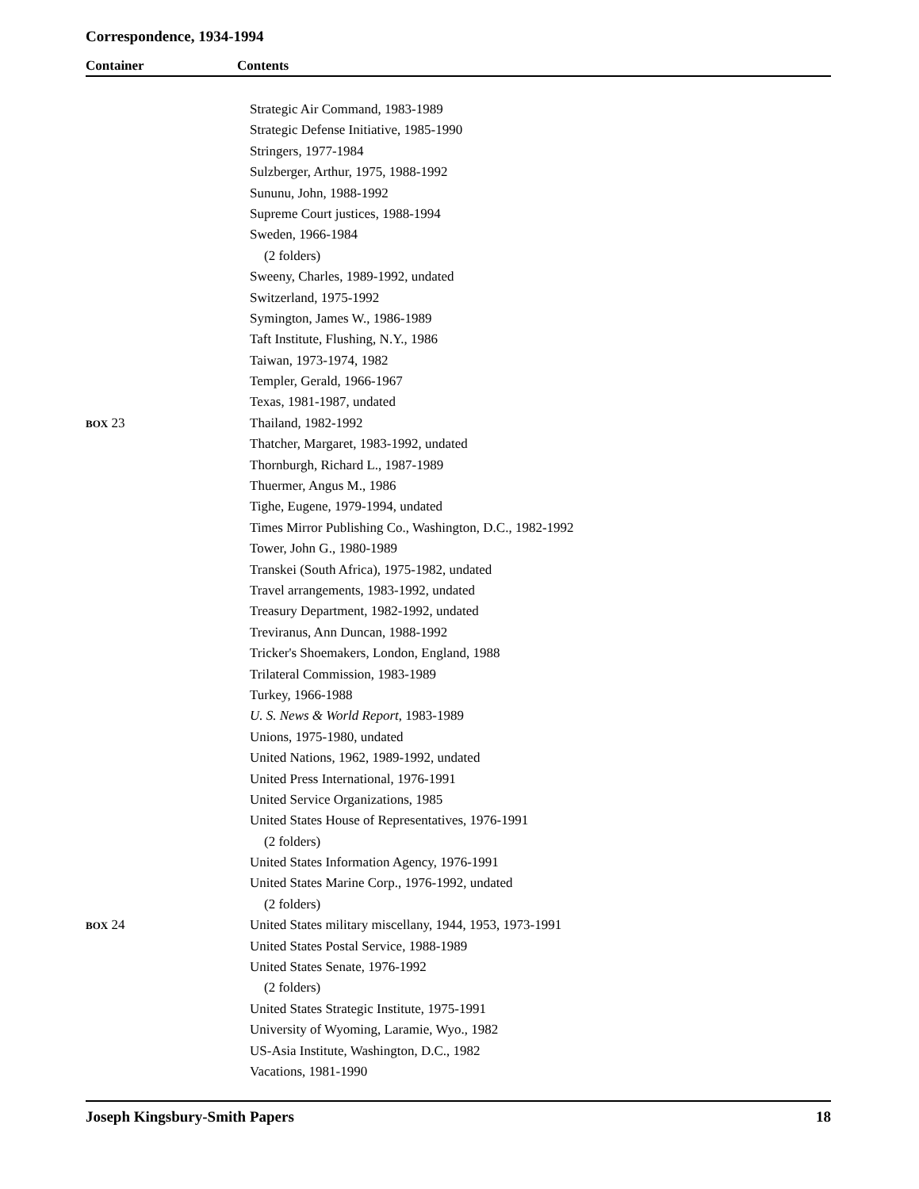Correspondence, 1934-1994
Container Contents
| | Strategic Air Command, 1983-1989 |
| | Strategic Defense Initiative, 1985-1990 |
| | Stringers, 1977-1984 |
| | Sulzberger, Arthur, 1975, 1988-1992 |
| | Sununu, John, 1988-1992 |
| | Supreme Court justices, 1988-1994 |
| | Sweden, 1966-1984 |
| | (2 folders) |
| | Sweeny, Charles, 1989-1992, undated |
| | Switzerland, 1975-1992 |
| | Symington, James W., 1986-1989 |
| | Taft Institute, Flushing, N.Y., 1986 |
| | Taiwan, 1973-1974, 1982 |
| | Templer, Gerald, 1966-1967 |
| | Texas, 1981-1987, undated |
| BOX 23 | Thailand, 1982-1992 |
| | Thatcher, Margaret, 1983-1992, undated |
| | Thornburgh, Richard L., 1987-1989 |
| | Thuermer, Angus M., 1986 |
| | Tighe, Eugene, 1979-1994, undated |
| | Times Mirror Publishing Co., Washington, D.C., 1982-1992 |
| | Tower, John G., 1980-1989 |
| | Transkei (South Africa), 1975-1982, undated |
| | Travel arrangements, 1983-1992, undated |
| | Treasury Department, 1982-1992, undated |
| | Treviranus, Ann Duncan, 1988-1992 |
| | Tricker's Shoemakers, London, England, 1988 |
| | Trilateral Commission, 1983-1989 |
| | Turkey, 1966-1988 |
| | U. S. News & World Report , 1983-1989 |
| | Unions, 1975-1980, undated |
| | United Nations, 1962, 1989-1992, undated |
| | United Press International, 1976-1991 |
| | United Service Organizations, 1985 |
| | United States House of Representatives, 1976-1991 |
| | (2 folders) |
| | United States Information Agency, 1976-1991 |
| | United States Marine Corp., 1976-1992, undated |
| | (2 folders) |
| BOX 24 | United States military miscellany, 1944, 1953, 1973-1991 |
| | United States Postal Service, 1988-1989 |
| | United States Senate, 1976-1992 |
| | (2 folders) |
| | United States Strategic Institute, 1975-1991 |
| | University of Wyoming, Laramie, Wyo., 1982 |
| | US-Asia Institute, Washington, D.C., 1982 |
| | Vacations, 1981-1990 |
Joseph Kingsbury-Smith Papers 18